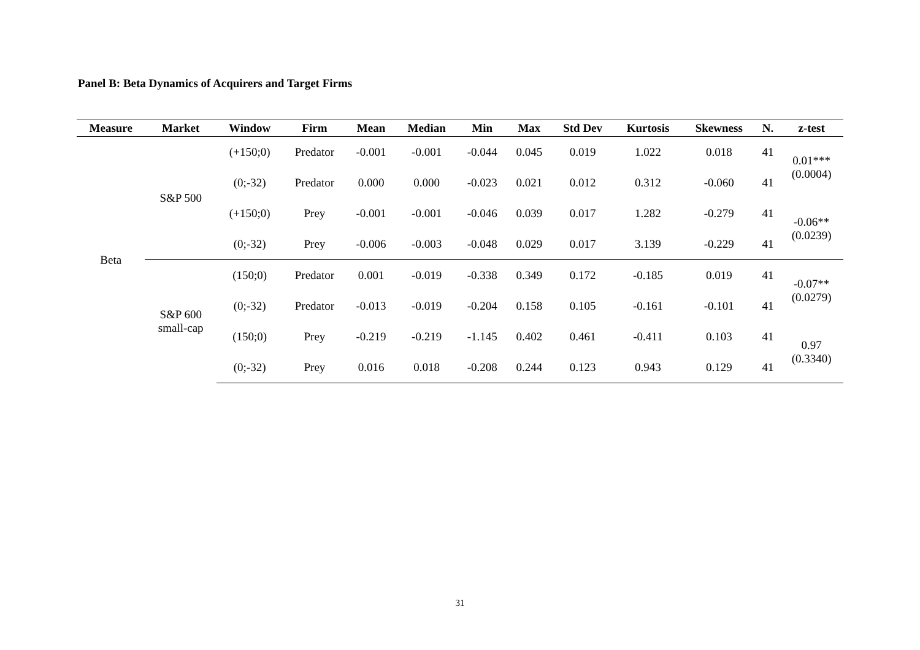Panel B: Beta Dynamics of Acquirers and Target Firms
| Measure | Market | Window | Firm | Mean | Median | Min | Max | Std Dev | Kurtosis | Skewness | N. | z-test |
| --- | --- | --- | --- | --- | --- | --- | --- | --- | --- | --- | --- | --- |
| Beta | S&P 500 | (+150;0) | Predator | -0.001 | -0.001 | -0.044 | 0.045 | 0.019 | 1.022 | 0.018 | 41 | 0.01*** (0.0004) |
| | | (0;-32) | Predator | 0.000 | 0.000 | -0.023 | 0.021 | 0.012 | 0.312 | -0.060 | 41 | |
| | | (+150;0) | Prey | -0.001 | -0.001 | -0.046 | 0.039 | 0.017 | 1.282 | -0.279 | 41 | -0.06** (0.0239) |
| | | (0;-32) | Prey | -0.006 | -0.003 | -0.048 | 0.029 | 0.017 | 3.139 | -0.229 | 41 | |
| | S&P 600 small-cap | (150;0) | Predator | 0.001 | -0.019 | -0.338 | 0.349 | 0.172 | -0.185 | 0.019 | 41 | -0.07** (0.0279) |
| | | (0;-32) | Predator | -0.013 | -0.019 | -0.204 | 0.158 | 0.105 | -0.161 | -0.101 | 41 | |
| | | (150;0) | Prey | -0.219 | -0.219 | -1.145 | 0.402 | 0.461 | -0.411 | 0.103 | 41 | 0.97 (0.3340) |
| | | (0;-32) | Prey | 0.016 | 0.018 | -0.208 | 0.244 | 0.123 | 0.943 | 0.129 | 41 | |
31